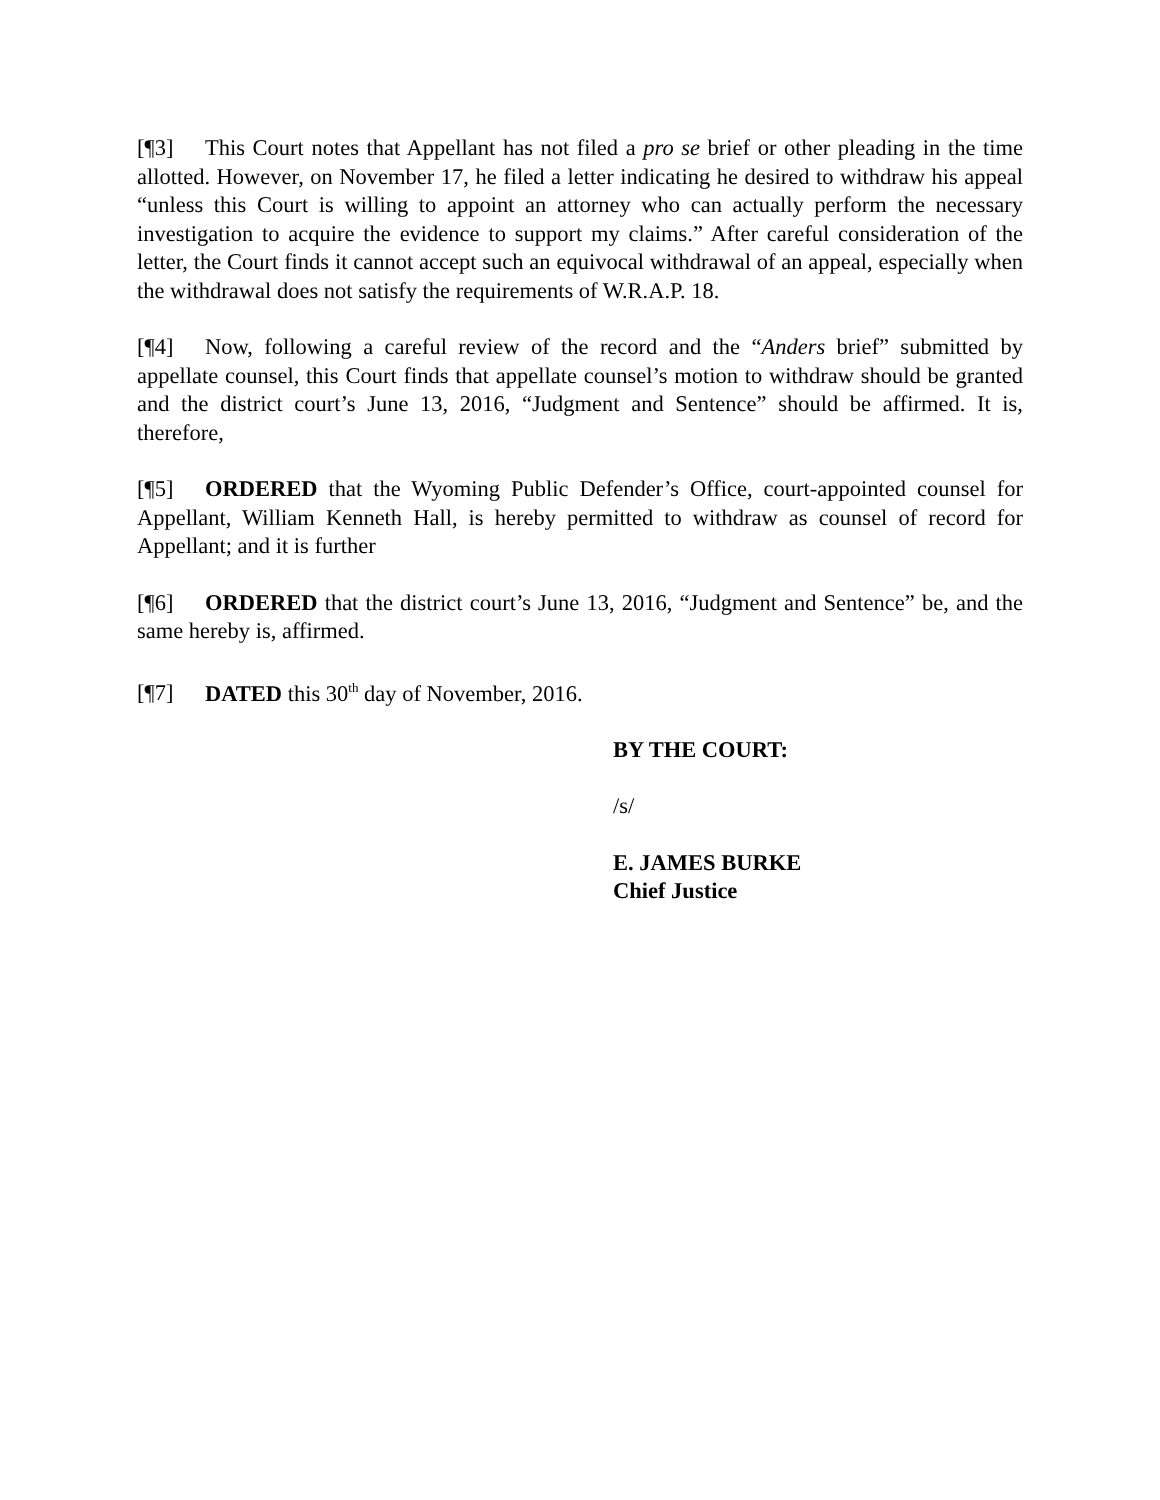[¶3] This Court notes that Appellant has not filed a pro se brief or other pleading in the time allotted. However, on November 17, he filed a letter indicating he desired to withdraw his appeal “unless this Court is willing to appoint an attorney who can actually perform the necessary investigation to acquire the evidence to support my claims.” After careful consideration of the letter, the Court finds it cannot accept such an equivocal withdrawal of an appeal, especially when the withdrawal does not satisfy the requirements of W.R.A.P. 18.
[¶4] Now, following a careful review of the record and the “Anders brief” submitted by appellate counsel, this Court finds that appellate counsel’s motion to withdraw should be granted and the district court’s June 13, 2016, “Judgment and Sentence” should be affirmed. It is, therefore,
[¶5] ORDERED that the Wyoming Public Defender’s Office, court-appointed counsel for Appellant, William Kenneth Hall, is hereby permitted to withdraw as counsel of record for Appellant; and it is further
[¶6] ORDERED that the district court’s June 13, 2016, “Judgment and Sentence” be, and the same hereby is, affirmed.
[¶7] DATED this 30<sup>th</sup> day of November, 2016.
BY THE COURT:
/s/
E. JAMES BURKE
Chief Justice